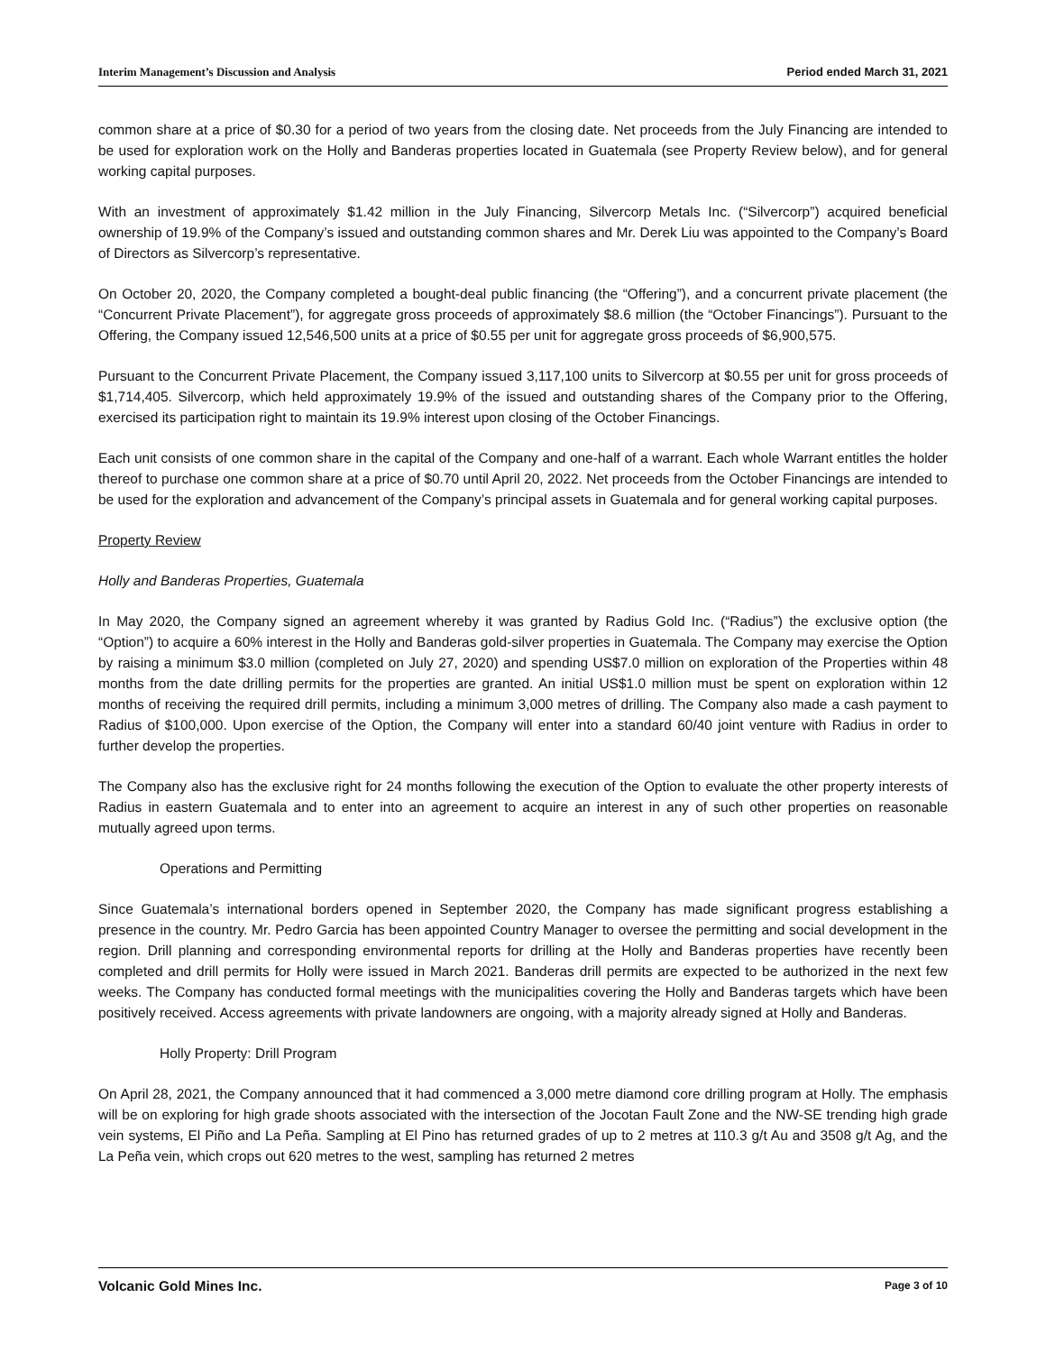Interim Management’s Discussion and Analysis Period ended March 31, 2021
common share at a price of $0.30 for a period of two years from the closing date. Net proceeds from the July Financing are intended to be used for exploration work on the Holly and Banderas properties located in Guatemala (see Property Review below), and for general working capital purposes.
With an investment of approximately $1.42 million in the July Financing, Silvercorp Metals Inc. (“Silvercorp”) acquired beneficial ownership of 19.9% of the Company’s issued and outstanding common shares and Mr. Derek Liu was appointed to the Company’s Board of Directors as Silvercorp’s representative.
On October 20, 2020, the Company completed a bought-deal public financing (the “Offering”), and a concurrent private placement (the “Concurrent Private Placement”), for aggregate gross proceeds of approximately $8.6 million (the “October Financings”). Pursuant to the Offering, the Company issued 12,546,500 units at a price of $0.55 per unit for aggregate gross proceeds of $6,900,575.
Pursuant to the Concurrent Private Placement, the Company issued 3,117,100 units to Silvercorp at $0.55 per unit for gross proceeds of $1,714,405. Silvercorp, which held approximately 19.9% of the issued and outstanding shares of the Company prior to the Offering, exercised its participation right to maintain its 19.9% interest upon closing of the October Financings.
Each unit consists of one common share in the capital of the Company and one-half of a warrant. Each whole Warrant entitles the holder thereof to purchase one common share at a price of $0.70 until April 20, 2022. Net proceeds from the October Financings are intended to be used for the exploration and advancement of the Company’s principal assets in Guatemala and for general working capital purposes.
Property Review
Holly and Banderas Properties, Guatemala
In May 2020, the Company signed an agreement whereby it was granted by Radius Gold Inc. (“Radius”) the exclusive option (the “Option”) to acquire a 60% interest in the Holly and Banderas gold-silver properties in Guatemala. The Company may exercise the Option by raising a minimum $3.0 million (completed on July 27, 2020) and spending US$7.0 million on exploration of the Properties within 48 months from the date drilling permits for the properties are granted. An initial US$1.0 million must be spent on exploration within 12 months of receiving the required drill permits, including a minimum 3,000 metres of drilling. The Company also made a cash payment to Radius of $100,000. Upon exercise of the Option, the Company will enter into a standard 60/40 joint venture with Radius in order to further develop the properties.
The Company also has the exclusive right for 24 months following the execution of the Option to evaluate the other property interests of Radius in eastern Guatemala and to enter into an agreement to acquire an interest in any of such other properties on reasonable mutually agreed upon terms.
Operations and Permitting
Since Guatemala’s international borders opened in September 2020, the Company has made significant progress establishing a presence in the country. Mr. Pedro Garcia has been appointed Country Manager to oversee the permitting and social development in the region. Drill planning and corresponding environmental reports for drilling at the Holly and Banderas properties have recently been completed and drill permits for Holly were issued in March 2021. Banderas drill permits are expected to be authorized in the next few weeks. The Company has conducted formal meetings with the municipalities covering the Holly and Banderas targets which have been positively received. Access agreements with private landowners are ongoing, with a majority already signed at Holly and Banderas.
Holly Property: Drill Program
On April 28, 2021, the Company announced that it had commenced a 3,000 metre diamond core drilling program at Holly. The emphasis will be on exploring for high grade shoots associated with the intersection of the Jocotan Fault Zone and the NW-SE trending high grade vein systems, El Piño and La Peña. Sampling at El Pino has returned grades of up to 2 metres at 110.3 g/t Au and 3508 g/t Ag, and the La Peña vein, which crops out 620 metres to the west, sampling has returned 2 metres
Volcanic Gold Mines Inc. Page 3 of 10